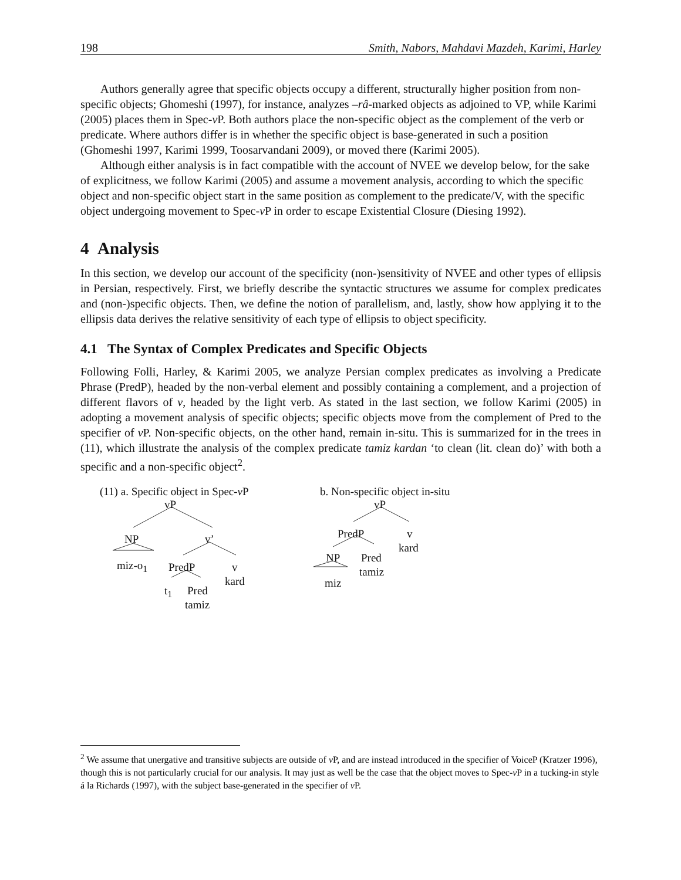198 Smith, Nabors, Mahdavi Mazdeh, Karimi, Harley
Authors generally agree that specific objects occupy a different, structurally higher position from non-specific objects; Ghomeshi (1997), for instance, analyzes –râ-marked objects as adjoined to VP, while Karimi (2005) places them in Spec-v P. Both authors place the non-specific object as the complement of the verb or predicate. Where authors differ is in whether the specific object is base-generated in such a position (Ghomeshi 1997, Karimi 1999, Toosarvandani 2009), or moved there (Karimi 2005).
Although either analysis is in fact compatible with the account of NVEE we develop below, for the sake of explicitness, we follow Karimi (2005) and assume a movement analysis, according to which the specific object and non-specific object start in the same position as complement to the predicate/V, with the specific object undergoing movement to Spec-v P in order to escape Existential Closure (Diesing 1992).
4 Analysis
In this section, we develop our account of the specificity (non-)sensitivity of NVEE and other types of ellipsis in Persian, respectively. First, we briefly describe the syntactic structures we assume for complex predicates and (non-)specific objects. Then, we define the notion of parallelism, and, lastly, show how applying it to the ellipsis data derives the relative sensitivity of each type of ellipsis to object specificity.
4.1 The Syntax of Complex Predicates and Specific Objects
Following Folli, Harley, & Karimi 2005, we analyze Persian complex predicates as involving a Predicate Phrase (PredP), headed by the non-verbal element and possibly containing a complement, and a projection of different flavors of v, headed by the light verb. As stated in the last section, we follow Karimi (2005) in adopting a movement analysis of specific objects; specific objects move from the complement of Pred to the specifier of v P. Non-specific objects, on the other hand, remain in-situ. This is summarized for in the trees in (11), which illustrate the analysis of the complex predicate tamiz kardan ‘to clean (lit. clean do)’ with both a specific and a non-specific object<sup>2</sup>.
(11) a. Specific object in Spec-v P b. Non-specific object in-situ
vP
NP v’
miz-o<sub>1</sub> PredP v
kard
t<sub>1</sub> Pred
tamiz
vP
PredP v
kard
NP Pred
tamiz
miz
<sup>2</sup> We assume that unergative and transitive subjects are outside of v P, and are instead introduced in the specifier of VoiceP (Kratzer 1996), though this is not particularly crucial for our analysis. It may just as well be the case that the object moves to Spec-v P in a tucking-in style á la Richards (1997), with the subject base-generated in the specifier of v P.